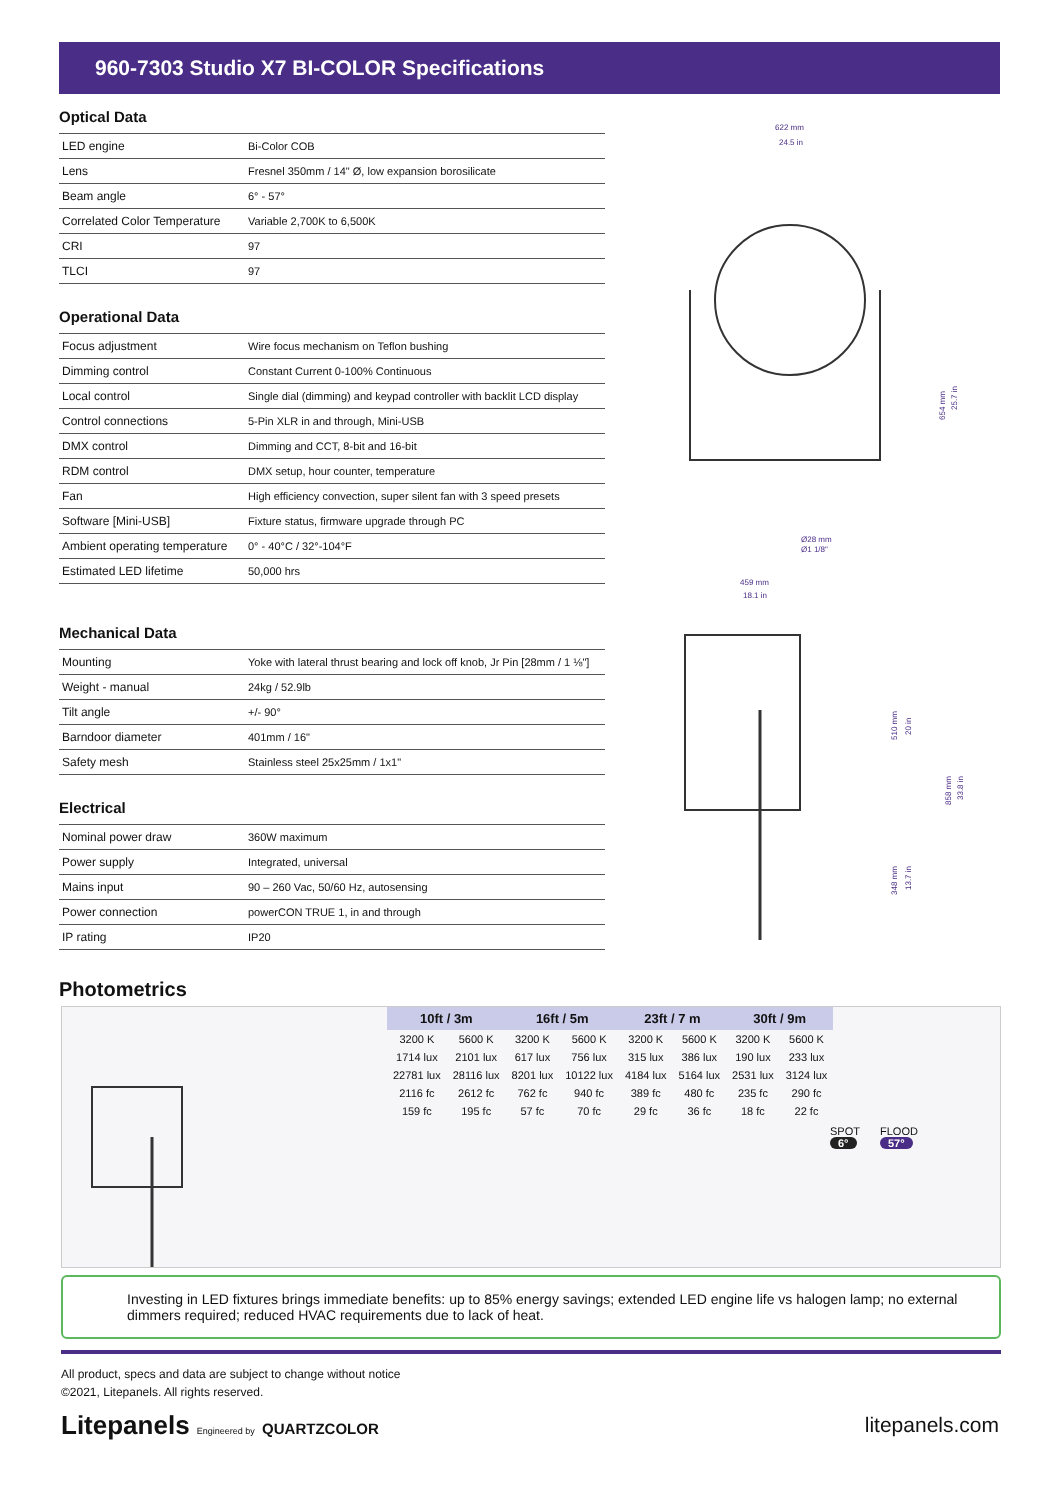960-7303 Studio X7 BI-COLOR Specifications
Optical Data
| LED engine | Bi-Color COB |
| Lens | Fresnel 350mm / 14" Ø, low expansion borosilicate |
| Beam angle | 6° - 57° |
| Correlated Color Temperature | Variable 2,700K to 6,500K |
| CRI | 97 |
| TLCI | 97 |
Operational Data
| Focus adjustment | Wire focus mechanism on Teflon bushing |
| Dimming control | Constant Current 0-100% Continuous |
| Local control | Single dial (dimming) and keypad controller with backlit LCD display |
| Control connections | 5-Pin XLR in and through, Mini-USB |
| DMX control | Dimming and CCT, 8-bit and 16-bit |
| RDM control | DMX setup, hour counter, temperature |
| Fan | High efficiency convection, super silent fan with 3 speed presets |
| Software [Mini-USB] | Fixture status, firmware upgrade through PC |
| Ambient operating temperature | 0° - 40°C / 32°-104°F |
| Estimated LED lifetime | 50,000 hrs |
Mechanical Data
| Mounting | Yoke with lateral thrust bearing and lock off knob, Jr Pin [28mm / 1 ⅛"] |
| Weight - manual | 24kg / 52.9lb |
| Tilt angle | +/- 90° |
| Barndoor diameter | 401mm / 16" |
| Safety mesh | Stainless steel 25x25mm / 1x1" |
Electrical
| Nominal power draw | 360W maximum |
| Power supply | Integrated, universal |
| Mains input | 90 – 260 Vac, 50/60 Hz, autosensing |
| Power connection | powerCON TRUE 1, in and through |
| IP rating | IP20 |
622 mm
24.5 in
654 mm
25.7 in
Ø28 mm
Ø1 1/8"
459 mm
18.1 in
510 mm
20 in
858 mm
33.8 in
348 mm
13.7 in
Photometrics
| 10ft / 3m | | 16ft / 5m | | 23ft / 7 m | | 30ft / 9m | |
| --- | --- | --- | --- | --- | --- | --- | --- |
| 3200 K | 5600 K | 3200 K | 5600 K | 3200 K | 5600 K | 3200 K | 5600 K |
| 1714 lux | 2101 lux | 617 lux | 756 lux | 315 lux | 386 lux | 190 lux | 233 lux |
| 22781 lux | 28116 lux | 8201 lux | 10122 lux | 4184 lux | 5164 lux | 2531 lux | 3124 lux |
| 2116 fc | 2612 fc | 762 fc | 940 fc | 389 fc | 480 fc | 235 fc | 290 fc |
| 159 fc | 195 fc | 57 fc | 70 fc | 29 fc | 36 fc | 18 fc | 22 fc |
SPOT
6°
FLOOD
57°
Investing in LED fixtures brings immediate benefits: up to 85% energy savings; extended LED engine life vs halogen lamp; no external dimmers required; reduced HVAC requirements due to lack of heat.
All product, specs and data are subject to change without notice
©2021, Litepanels. All rights reserved.
Litepanels Engineered by QUARTZCOLOR
litepanels.com